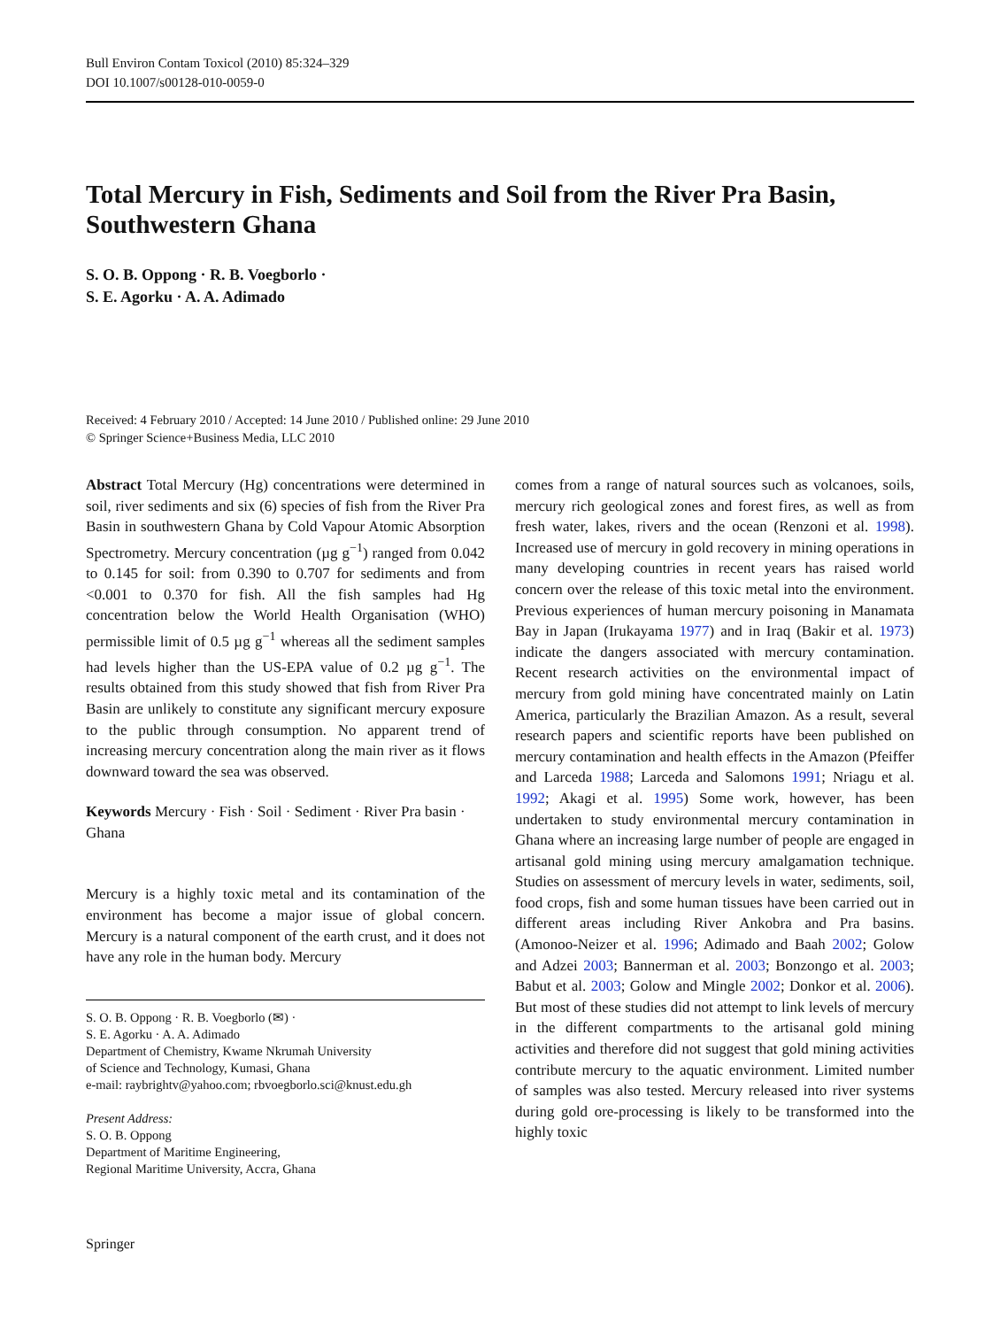Bull Environ Contam Toxicol (2010) 85:324–329
DOI 10.1007/s00128-010-0059-0
Total Mercury in Fish, Sediments and Soil from the River Pra Basin, Southwestern Ghana
S. O. B. Oppong · R. B. Voegborlo ·
S. E. Agorku · A. A. Adimado
Received: 4 February 2010 / Accepted: 14 June 2010 / Published online: 29 June 2010
© Springer Science+Business Media, LLC 2010
Abstract Total Mercury (Hg) concentrations were determined in soil, river sediments and six (6) species of fish from the River Pra Basin in southwestern Ghana by Cold Vapour Atomic Absorption Spectrometry. Mercury concentration (µg g<sup>−1</sup>) ranged from 0.042 to 0.145 for soil: from 0.390 to 0.707 for sediments and from <0.001 to 0.370 for fish. All the fish samples had Hg concentration below the World Health Organisation (WHO) permissible limit of 0.5 µg g<sup>−1</sup> whereas all the sediment samples had levels higher than the US-EPA value of 0.2 µg g<sup>−1</sup>. The results obtained from this study showed that fish from River Pra Basin are unlikely to constitute any significant mercury exposure to the public through consumption. No apparent trend of increasing mercury concentration along the main river as it flows downward toward the sea was observed.
Keywords Mercury · Fish · Soil · Sediment · River Pra basin · Ghana
Mercury is a highly toxic metal and its contamination of the environment has become a major issue of global concern. Mercury is a natural component of the earth crust, and it does not have any role in the human body. Mercury
S. O. B. Oppong · R. B. Voegborlo (✉) ·
S. E. Agorku · A. A. Adimado
Department of Chemistry, Kwame Nkrumah University
of Science and Technology, Kumasi, Ghana
e-mail: raybrightv@yahoo.com; rbvoegborlo.sci@knust.edu.gh
Present Address:
S. O. B. Oppong
Department of Maritime Engineering,
Regional Maritime University, Accra, Ghana
comes from a range of natural sources such as volcanoes, soils, mercury rich geological zones and forest fires, as well as from fresh water, lakes, rivers and the ocean (Renzoni et al. 1998). Increased use of mercury in gold recovery in mining operations in many developing countries in recent years has raised world concern over the release of this toxic metal into the environment. Previous experiences of human mercury poisoning in Manamata Bay in Japan (Irukayama 1977) and in Iraq (Bakir et al. 1973) indicate the dangers associated with mercury contamination. Recent research activities on the environmental impact of mercury from gold mining have concentrated mainly on Latin America, particularly the Brazilian Amazon. As a result, several research papers and scientific reports have been published on mercury contamination and health effects in the Amazon (Pfeiffer and Larceda 1988; Larceda and Salomons 1991; Nriagu et al. 1992; Akagi et al. 1995) Some work, however, has been undertaken to study environmental mercury contamination in Ghana where an increasing large number of people are engaged in artisanal gold mining using mercury amalgamation technique. Studies on assessment of mercury levels in water, sediments, soil, food crops, fish and some human tissues have been carried out in different areas including River Ankobra and Pra basins. (Amonoo-Neizer et al. 1996; Adimado and Baah 2002; Golow and Adzei 2003; Bannerman et al. 2003; Bonzongo et al. 2003; Babut et al. 2003; Golow and Mingle 2002; Donkor et al. 2006). But most of these studies did not attempt to link levels of mercury in the different compartments to the artisanal gold mining activities and therefore did not suggest that gold mining activities contribute mercury to the aquatic environment. Limited number of samples was also tested. Mercury released into river systems during gold ore-processing is likely to be transformed into the highly toxic
Springer